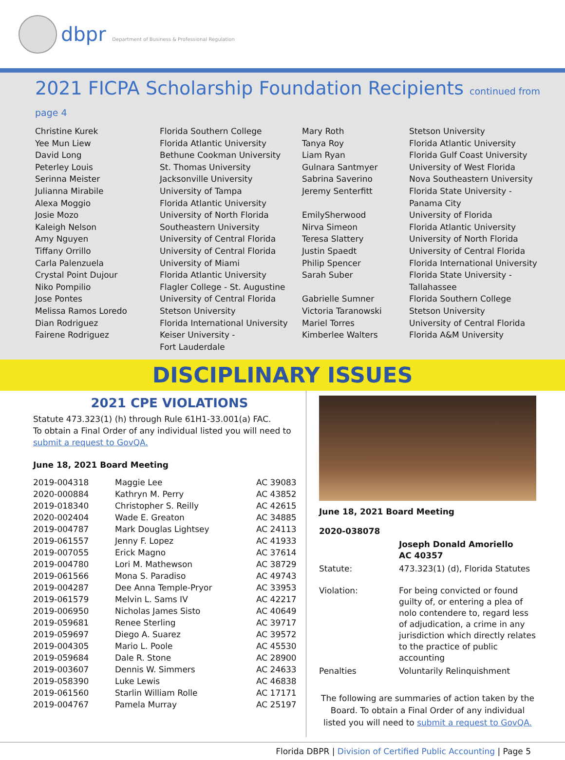dbpr Department of Business & Professional Regulation
2021 FICPA Scholarship Foundation Recipients continued from page 4
Christine Kurek Yee Mun Liew David Long Peterley Louis Serinna Meister Julianna Mirabile Alexa Moggio Josie Mozo Kaleigh Nelson Amy Nguyen Tiffany Orrillo Carla Palenzuela Crystal Point Dujour Niko Pompilio Jose Pontes Melissa Ramos Loredo Dian Rodriguez Fairene Rodriguez
Florida Southern College Florida Atlantic University Bethune Cookman University St. Thomas University Jacksonville University University of Tampa Florida Atlantic University University of North Florida Southeastern University University of Central Florida University of Central Florida University of Miami Florida Atlantic University Flagler College - St. Augustine University of Central Florida Stetson University Florida International University Keiser University - Fort Lauderdale
Mary Roth Tanya Roy Liam Ryan Gulnara Santmyer Sabrina Saverino Jeremy Senterfitt EmilySherwood Nirva Simeon Teresa Slattery Justin Spaedt Philip Spencer Sarah Suber Gabrielle Sumner Victoria Taranowski Mariel Torres Kimberlee Walters
Stetson University Florida Atlantic University Florida Gulf Coast University University of West Florida Nova Southeastern University Florida State University - Panama City University of Florida Florida Atlantic University University of North Florida University of Central Florida Florida International University Florida State University - Tallahassee Florida Southern College Stetson University University of Central Florida Florida A&M University
DISCIPLINARY ISSUES
2021 CPE VIOLATIONS
Statute 473.323(1) (h) through Rule 61H1-33.001(a) FAC.
To obtain a Final Order of any individual listed you will need to
submit a request to GovQA.
June 18, 2021 Board Meeting
| 2019-004318 | Maggie Lee | AC 39083 |
| 2020-000884 | Kathryn M. Perry | AC 43852 |
| 2019-018340 | Christopher S. Reilly | AC 42615 |
| 2020-002404 | Wade E. Greaton | AC 34885 |
| 2019-004787 | Mark Douglas Lightsey | AC 24113 |
| 2019-061557 | Jenny F. Lopez | AC 41933 |
| 2019-007055 | Erick Magno | AC 37614 |
| 2019-004780 | Lori M. Mathewson | AC 38729 |
| 2019-061566 | Mona S. Paradiso | AC 49743 |
| 2019-004287 | Dee Anna Temple-Pryor | AC 33953 |
| 2019-061579 | Melvin L. Sams IV | AC 42217 |
| 2019-006950 | Nicholas James Sisto | AC 40649 |
| 2019-059681 | Renee Sterling | AC 39717 |
| 2019-059697 | Diego A. Suarez | AC 39572 |
| 2019-004305 | Mario L. Poole | AC 45530 |
| 2019-059684 | Dale R. Stone | AC 28900 |
| 2019-003607 | Dennis W. Simmers | AC 24633 |
| 2019-058390 | Luke Lewis | AC 46838 |
| 2019-061560 | Starlin William Rolle | AC 17171 |
| 2019-004767 | Pamela Murray | AC 25197 |
June 18, 2021 Board Meeting
2020-038078
| | Joseph Donald Amoriello AC 40357 |
| Statute: | 473.323(1) (d), Florida Statutes |
| Violation: | For being convicted or found guilty of, or entering a plea of nolo contendere to, regard less of adjudication, a crime in any jurisdiction which directly relates to the practice of public accounting |
| Penalties | Voluntarily Relinquishment |
The following are summaries of action taken by the Board. To obtain a Final Order of any individual listed you will need to submit a request to GovQA.
Florida DBPR | Division of Certified Public Accounting | Page 5